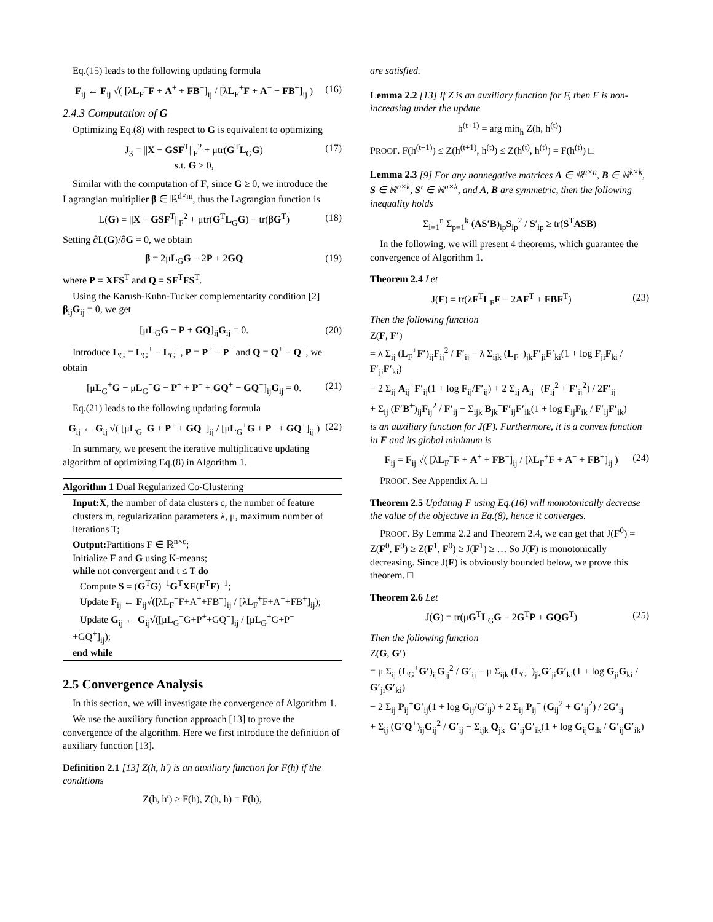Eq.(15) leads to the following updating formula
F<sub>ij</sub> ← F<sub>ij</sub> √( [λL<sub>F</sub><sup>−</sup>F + A<sup>+</sup> + FB<sup>−</sup>]<sub>ij</sub> / [λL<sub>F</sub><sup>+</sup>F + A<sup>−</sup> + FB<sup>+</sup>]<sub>ij</sub> ) (16)
2.4.3 Computation of G
Optimizing Eq.(8) with respect to G is equivalent to optimizing
J<sub>3</sub> = ||X − GSF<sup>T</sup>||<sub>F</sub><sup>2</sup> + μtr(G<sup>T</sup>L<sub>G</sub>G)
s.t. G ≥ 0, (17)
Similar with the computation of F, since G ≥ 0, we introduce the Lagrangian multiplier β ∈ ℝ<sup>d×m</sup>, thus the Lagrangian function is
L(G) = ||X − GSF<sup>T</sup>||<sub>F</sub><sup>2</sup> + μtr(G<sup>T</sup>L<sub>G</sub>G) − tr(βG<sup>T</sup>) (18)
Setting ∂L(G)/∂G = 0, we obtain
β = 2μL<sub>G</sub>G − 2P + 2GQ (19)
where P = XFS<sup>T</sup> and Q = SF<sup>T</sup>FS<sup>T</sup>.
Using the Karush-Kuhn-Tucker complementarity condition [2] β<sub>ij</sub>G<sub>ij</sub> = 0, we get
[μL<sub>G</sub>G − P + GQ]<sub>ij</sub>G<sub>ij</sub> = 0. (20)
Introduce L<sub>G</sub> = L<sub>G</sub><sup>+</sup> − L<sub>G</sub><sup>−</sup>, P = P<sup>+</sup> − P<sup>−</sup> and Q = Q<sup>+</sup> − Q<sup>−</sup>, we obtain
[μL<sub>G</sub><sup>+</sup>G − μL<sub>G</sub><sup>−</sup>G − P<sup>+</sup> + P<sup>−</sup> + GQ<sup>+</sup> − GQ<sup>−</sup>]<sub>ij</sub>G<sub>ij</sub> = 0. (21)
Eq.(21) leads to the following updating formula
G<sub>ij</sub> ← G<sub>ij</sub> √( [μL<sub>G</sub><sup>−</sup>G + P<sup>+</sup> + GQ<sup>−</sup>]<sub>ij</sub> / [μL<sub>G</sub><sup>+</sup>G + P<sup>−</sup> + GQ<sup>+</sup>]<sub>ij</sub> ) (22)
In summary, we present the iterative multiplicative updating algorithm of optimizing Eq.(8) in Algorithm 1.
Algorithm 1 Dual Regularized Co-Clustering
Input:X, the number of data clusters c, the number of feature clusters m, regularization parameters λ, μ, maximum number of iterations T;
Output: Partitions F ∈ ℝ<sup>n×c</sup>;
Initialize F and G using K-means;
while not convergent and t ≤ T do
Compute S = (G<sup>T</sup>G)<sup>−1</sup>G<sup>T</sup>XF(F<sup>T</sup>F)<sup>−1</sup>;
Update F<sub>ij</sub> ← F<sub>ij</sub>√([λL<sub>F</sub><sup>−</sup>F+A<sup>+</sup>+FB<sup>−</sup>]<sub>ij</sub> / [λL<sub>F</sub><sup>+</sup>F+A<sup>−</sup>+FB<sup>+</sup>]<sub>ij</sub>);
Update G<sub>ij</sub> ← G<sub>ij</sub>√([μL<sub>G</sub><sup>−</sup>G+P<sup>+</sup>+GQ<sup>−</sup>]<sub>ij</sub> / [μL<sub>G</sub><sup>+</sup>G+P<sup>−</sup>+GQ<sup>+</sup>]<sub>ij</sub>);
end while
2.5 Convergence Analysis
In this section, we will investigate the convergence of Algorithm 1.
We use the auxiliary function approach [13] to prove the convergence of the algorithm. Here we first introduce the definition of auxiliary function [13].
Definition 2.1 [13] Z(h, h′) is an auxiliary function for F(h) if the conditions
Z(h, h′) ≥ F(h), Z(h, h) = F(h),
are satisfied.
Lemma 2.2 [13] If Z is an auxiliary function for F, then F is non-increasing under the update
h<sup>(t+1)</sup> = arg min<sub>h</sub> Z(h, h<sup>(t)</sup>)
PROOF. F(h<sup>(t+1)</sup>) ≤ Z(h<sup>(t+1)</sup>, h<sup>(t)</sup>) ≤ Z(h<sup>(t)</sup>, h<sup>(t)</sup>) = F(h<sup>(t)</sup>) □
Lemma 2.3 [9] For any nonnegative matrices A ∈ ℝ<sup>n×n</sup>, B ∈ ℝ<sup>k×k</sup>, S ∈ ℝ<sup>n×k</sup>, S′ ∈ ℝ<sup>n×k</sup>, and A, B are symmetric, then the following inequality holds
Σ<sub>i=1</sub><sup>n</sup> Σ<sub>p=1</sub><sup>k</sup> (AS′B)<sub>ip</sub>S<sub>ip</sub><sup>2</sup> / S′<sub>ip</sub> ≥ tr(S<sup>T</sup>ASB)
In the following, we will present 4 theorems, which guarantee the convergence of Algorithm 1.
Theorem 2.4 Let
J(F) = tr(λF<sup>T</sup>L<sub>F</sub>F − 2AF<sup>T</sup> + FBF<sup>T</sup>) (23)
Then the following function
Z(F, F′)
= λ Σ<sub>ij</sub> (L<sub>F</sub><sup>+</sup>F′)<sub>ij</sub>F<sub>ij</sub><sup>2</sup> / F′<sub>ij</sub> − λ Σ<sub>ijk</sub> (L<sub>F</sub><sup>−</sup>)<sub>jk</sub>F′<sub>ji</sub>F′<sub>ki</sub>(1 + log F<sub>ji</sub>F<sub>ki</sub> / F′<sub>ji</sub>F′<sub>ki</sub>)
− 2 Σ<sub>ij</sub> A<sub>ij</sub><sup>+</sup>F′<sub>ij</sub>(1 + log F<sub>ij</sub>/F′<sub>ij</sub>) + 2 Σ<sub>ij</sub> A<sub>ij</sub><sup>−</sup> (F<sub>ij</sub><sup>2</sup> + F′<sub>ij</sub><sup>2</sup>) / 2F′<sub>ij</sub>
+ Σ<sub>ij</sub> (F′B<sup>+</sup>)<sub>ij</sub>F<sub>ij</sub><sup>2</sup> / F′<sub>ij</sub> − Σ<sub>ijk</sub> B<sub>jk</sub><sup>−</sup>F′<sub>ij</sub>F′<sub>ik</sub>(1 + log F<sub>ij</sub>F<sub>ik</sub> / F′<sub>ij</sub>F′<sub>ik</sub>)
is an auxiliary function for J(F). Furthermore, it is a convex function in F and its global minimum is
F<sub>ij</sub> = F<sub>ij</sub> √( [λL<sub>F</sub><sup>−</sup>F + A<sup>+</sup> + FB<sup>−</sup>]<sub>ij</sub> / [λL<sub>F</sub><sup>+</sup>F + A<sup>−</sup> + FB<sup>+</sup>]<sub>ij</sub> ) (24)
PROOF. See Appendix A. □
Theorem 2.5 Updating F using Eq.(16) will monotonically decrease the value of the objective in Eq.(8), hence it converges.
PROOF. By Lemma 2.2 and Theorem 2.4, we can get that J(F<sup>0</sup>) = Z(F<sup>0</sup>, F<sup>0</sup>) ≥ Z(F<sup>1</sup>, F<sup>0</sup>) ≥ J(F<sup>1</sup>) ≥ … So J(F) is monotonically decreasing. Since J(F) is obviously bounded below, we prove this theorem. □
Theorem 2.6 Let
J(G) = tr(μG<sup>T</sup>L<sub>G</sub>G − 2G<sup>T</sup>P + GQG<sup>T</sup>) (25)
Then the following function
Z(G, G′)
= μ Σ<sub>ij</sub> (L<sub>G</sub><sup>+</sup>G′)<sub>ij</sub>G<sub>ij</sub><sup>2</sup> / G′<sub>ij</sub> − μ Σ<sub>ijk</sub> (L<sub>G</sub><sup>−</sup>)<sub>jk</sub>G′<sub>ji</sub>G′<sub>ki</sub>(1 + log G<sub>ji</sub>G<sub>ki</sub> / G′<sub>ji</sub>G′<sub>ki</sub>)
− 2 Σ<sub>ij</sub> P<sub>ij</sub><sup>+</sup>G′<sub>ij</sub>(1 + log G<sub>ij</sub>/G′<sub>ij</sub>) + 2 Σ<sub>ij</sub> P<sub>ij</sub><sup>−</sup> (G<sub>ij</sub><sup>2</sup> + G′<sub>ij</sub><sup>2</sup>) / 2G′<sub>ij</sub>
+ Σ<sub>ij</sub> (G′Q<sup>+</sup>)<sub>ij</sub>G<sub>ij</sub><sup>2</sup> / G′<sub>ij</sub> − Σ<sub>ijk</sub> Q<sub>jk</sub><sup>−</sup>G′<sub>ij</sub>G′<sub>ik</sub>(1 + log G<sub>ij</sub>G<sub>ik</sub> / G′<sub>ij</sub>G′<sub>ik</sub>)